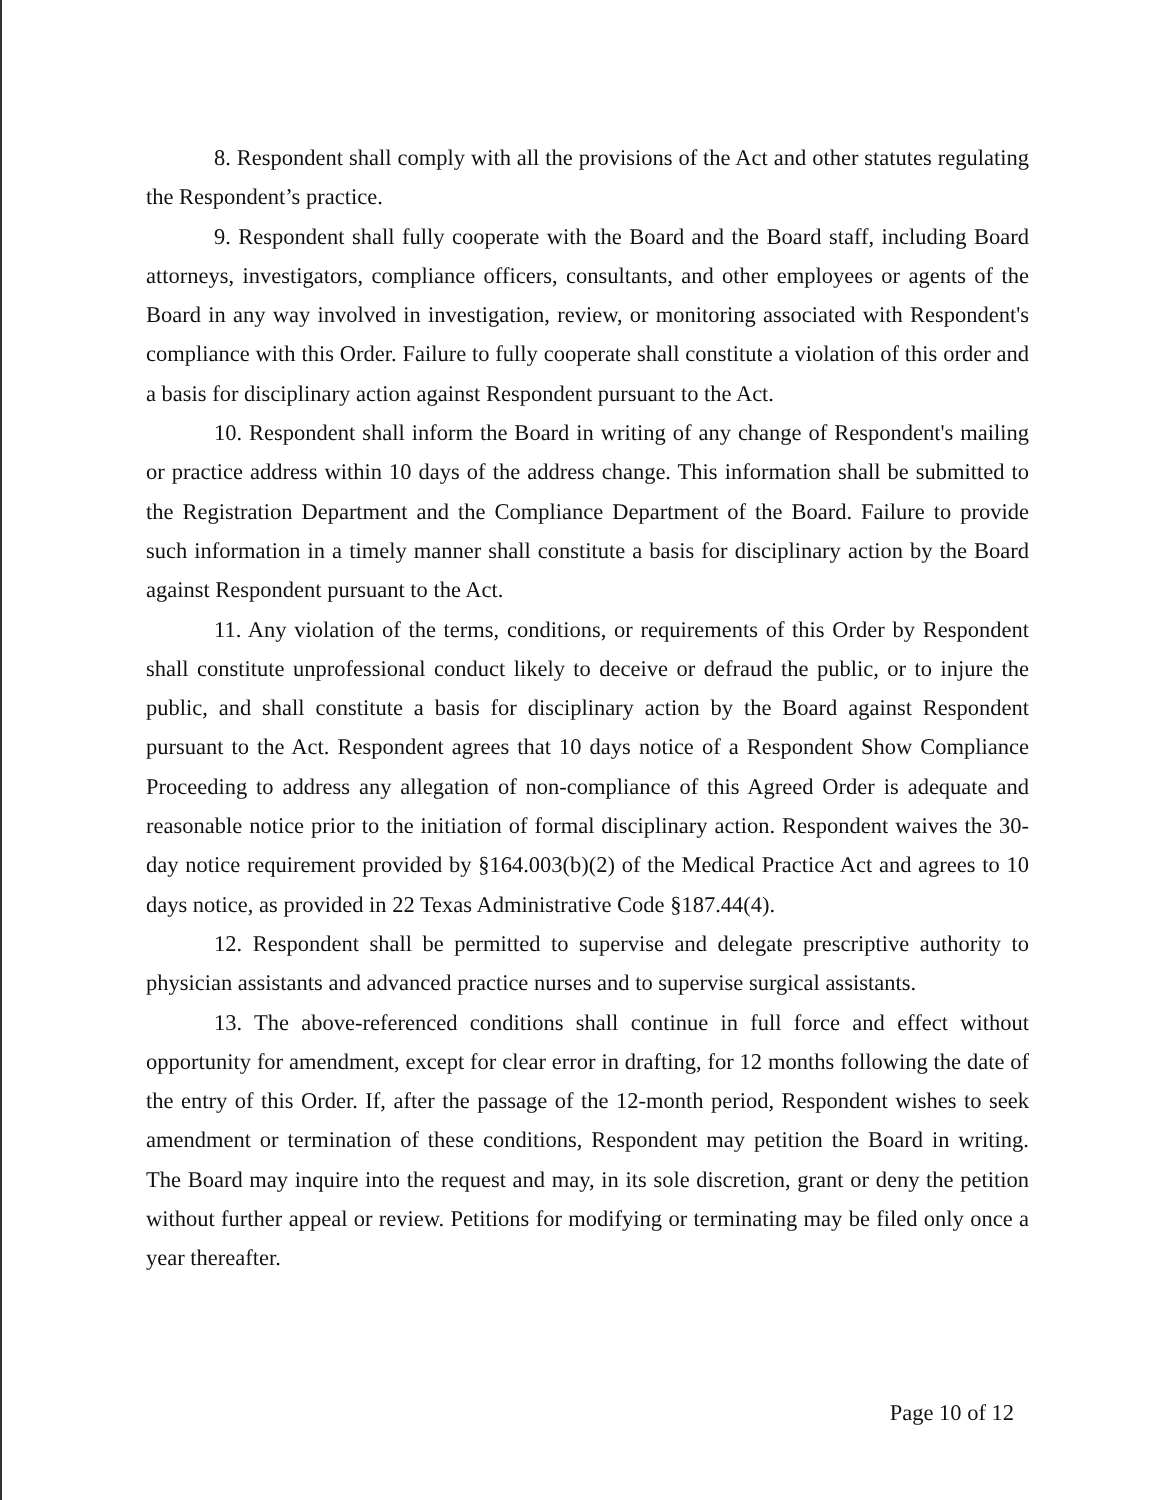8. Respondent shall comply with all the provisions of the Act and other statutes regulating the Respondent’s practice.
9. Respondent shall fully cooperate with the Board and the Board staff, including Board attorneys, investigators, compliance officers, consultants, and other employees or agents of the Board in any way involved in investigation, review, or monitoring associated with Respondent's compliance with this Order. Failure to fully cooperate shall constitute a violation of this order and a basis for disciplinary action against Respondent pursuant to the Act.
10. Respondent shall inform the Board in writing of any change of Respondent's mailing or practice address within 10 days of the address change. This information shall be submitted to the Registration Department and the Compliance Department of the Board. Failure to provide such information in a timely manner shall constitute a basis for disciplinary action by the Board against Respondent pursuant to the Act.
11. Any violation of the terms, conditions, or requirements of this Order by Respondent shall constitute unprofessional conduct likely to deceive or defraud the public, or to injure the public, and shall constitute a basis for disciplinary action by the Board against Respondent pursuant to the Act. Respondent agrees that 10 days notice of a Respondent Show Compliance Proceeding to address any allegation of non-compliance of this Agreed Order is adequate and reasonable notice prior to the initiation of formal disciplinary action. Respondent waives the 30-day notice requirement provided by §164.003(b)(2) of the Medical Practice Act and agrees to 10 days notice, as provided in 22 Texas Administrative Code §187.44(4).
12. Respondent shall be permitted to supervise and delegate prescriptive authority to physician assistants and advanced practice nurses and to supervise surgical assistants.
13. The above-referenced conditions shall continue in full force and effect without opportunity for amendment, except for clear error in drafting, for 12 months following the date of the entry of this Order. If, after the passage of the 12-month period, Respondent wishes to seek amendment or termination of these conditions, Respondent may petition the Board in writing. The Board may inquire into the request and may, in its sole discretion, grant or deny the petition without further appeal or review. Petitions for modifying or terminating may be filed only once a year thereafter.
Page 10 of 12